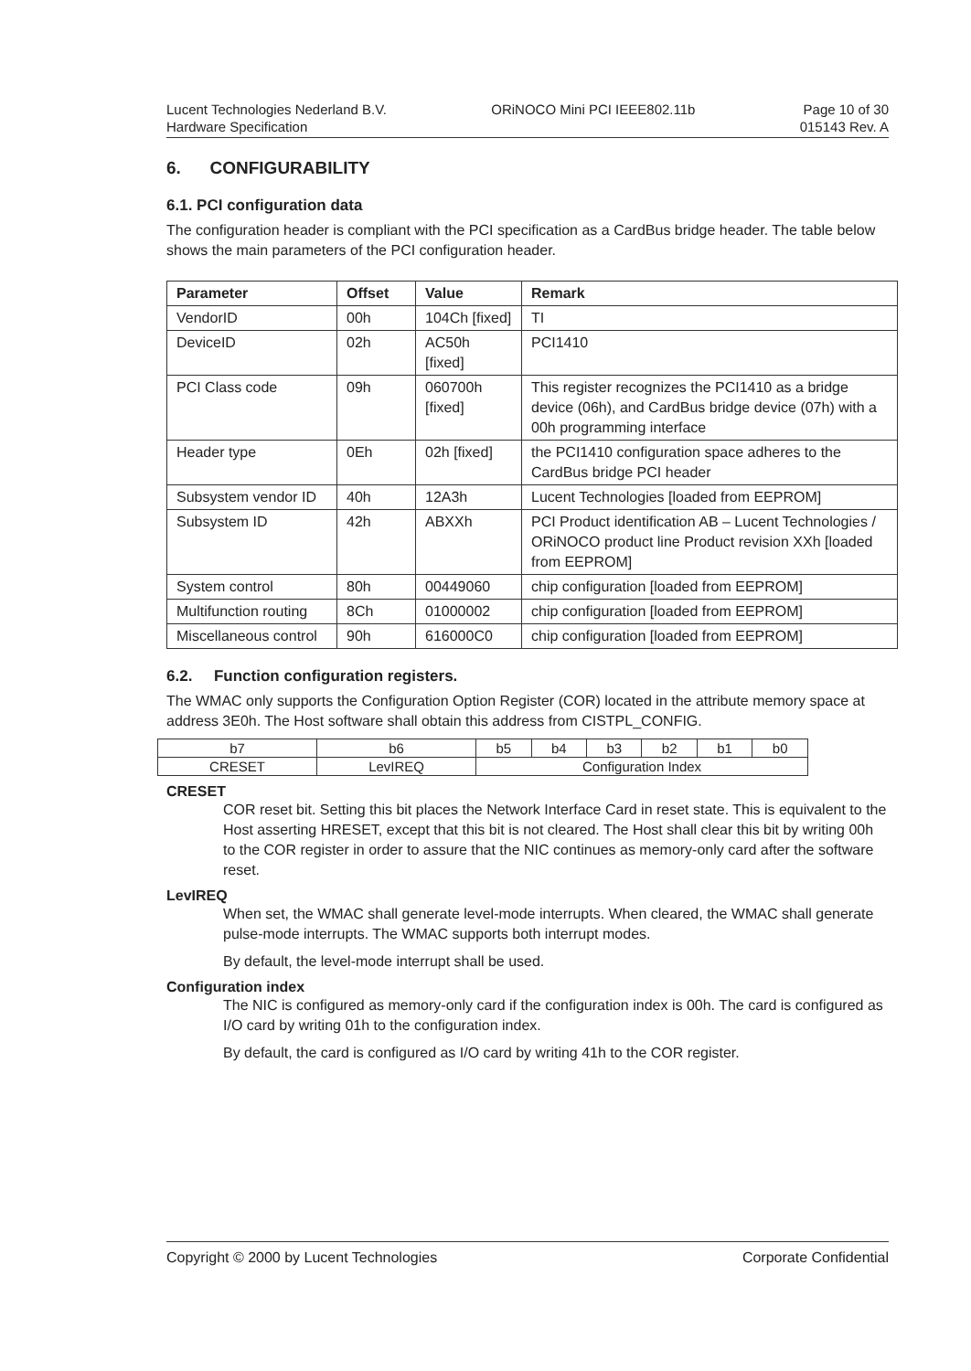Lucent Technologies Nederland B.V.
Hardware Specification
ORiNOCO Mini PCI IEEE802.11b Page 10 of 30
015143 Rev. A
6. CONFIGURABILITY
6.1. PCI configuration data
The configuration header is compliant with the PCI specification as a CardBus bridge header. The table below shows the main parameters of the PCI configuration header.
| Parameter | Offset | Value | Remark |
| --- | --- | --- | --- |
| VendorID | 00h | 104Ch [fixed] | TI |
| DeviceID | 02h | AC50h [fixed] | PCI1410 |
| PCI Class code | 09h | 060700h [fixed] | This register recognizes the PCI1410 as a bridge device (06h), and CardBus bridge device (07h) with a 00h programming interface |
| Header type | 0Eh | 02h [fixed] | the PCI1410 configuration space adheres to the CardBus bridge PCI header |
| Subsystem vendor ID | 40h | 12A3h | Lucent Technologies [loaded from EEPROM] |
| Subsystem ID | 42h | ABXXh | PCI Product identification AB – Lucent Technologies / ORiNOCO product line Product revision XXh [loaded from EEPROM] |
| System control | 80h | 00449060 | chip configuration [loaded from EEPROM] |
| Multifunction routing | 8Ch | 01000002 | chip configuration [loaded from EEPROM] |
| Miscellaneous control | 90h | 616000C0 | chip configuration [loaded from EEPROM] |
6.2. Function configuration registers.
The WMAC only supports the Configuration Option Register (COR) located in the attribute memory space at address 3E0h. The Host software shall obtain this address from CISTPL_CONFIG.
| b7 | b6 | b5 | b4 | b3 | b2 | b1 | b0 |
| CRESET | LevIREQ | Configuration Index | | | | | |
CRESET
COR reset bit. Setting this bit places the Network Interface Card in reset state. This is equivalent to the Host asserting HRESET, except that this bit is not cleared. The Host shall clear this bit by writing 00h to the COR register in order to assure that the NIC continues as memory-only card after the software reset.
LevIREQ
When set, the WMAC shall generate level-mode interrupts. When cleared, the WMAC shall generate pulse-mode interrupts. The WMAC supports both interrupt modes.
By default, the level-mode interrupt shall be used.
Configuration index
The NIC is configured as memory-only card if the configuration index is 00h. The card is configured as I/O card by writing 01h to the configuration index.
By default, the card is configured as I/O card by writing 41h to the COR register.
Copyright © 2000 by Lucent Technologies Corporate Confidential